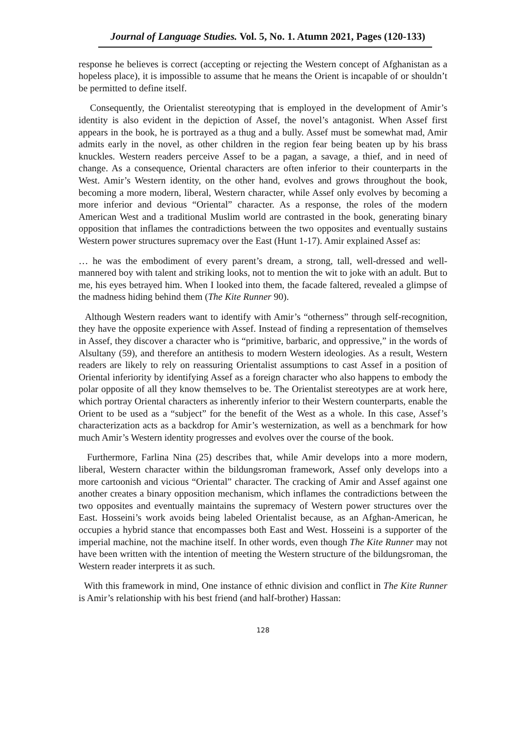Journal of Language Studies. Vol. 5, No. 1. Atumn 2021, Pages (120-133)
response he believes is correct (accepting or rejecting the Western concept of Afghanistan as a hopeless place), it is impossible to assume that he means the Orient is incapable of or shouldn’t be permitted to define itself.
Consequently, the Orientalist stereotyping that is employed in the development of Amir’s identity is also evident in the depiction of Assef, the novel’s antagonist. When Assef first appears in the book, he is portrayed as a thug and a bully. Assef must be somewhat mad, Amir admits early in the novel, as other children in the region fear being beaten up by his brass knuckles. Western readers perceive Assef to be a pagan, a savage, a thief, and in need of change. As a consequence, Oriental characters are often inferior to their counterparts in the West. Amir’s Western identity, on the other hand, evolves and grows throughout the book, becoming a more modern, liberal, Western character, while Assef only evolves by becoming a more inferior and devious “Oriental” character. As a response, the roles of the modern American West and a traditional Muslim world are contrasted in the book, generating binary opposition that inflames the contradictions between the two opposites and eventually sustains Western power structures supremacy over the East (Hunt 1-17). Amir explained Assef as:
… he was the embodiment of every parent’s dream, a strong, tall, well-dressed and well-mannered boy with talent and striking looks, not to mention the wit to joke with an adult. But to me, his eyes betrayed him. When I looked into them, the facade faltered, revealed a glimpse of the madness hiding behind them (The Kite Runner 90).
Although Western readers want to identify with Amir’s “otherness” through self-recognition, they have the opposite experience with Assef. Instead of finding a representation of themselves in Assef, they discover a character who is “primitive, barbaric, and oppressive,” in the words of Alsultany (59), and therefore an antithesis to modern Western ideologies. As a result, Western readers are likely to rely on reassuring Orientalist assumptions to cast Assef in a position of Oriental inferiority by identifying Assef as a foreign character who also happens to embody the polar opposite of all they know themselves to be. The Orientalist stereotypes are at work here, which portray Oriental characters as inherently inferior to their Western counterparts, enable the Orient to be used as a “subject” for the benefit of the West as a whole. In this case, Assef’s characterization acts as a backdrop for Amir’s westernization, as well as a benchmark for how much Amir’s Western identity progresses and evolves over the course of the book.
Furthermore, Farlina Nina (25) describes that, while Amir develops into a more modern, liberal, Western character within the bildungsroman framework, Assef only develops into a more cartoonish and vicious “Oriental” character. The cracking of Amir and Assef against one another creates a binary opposition mechanism, which inflames the contradictions between the two opposites and eventually maintains the supremacy of Western power structures over the East. Hosseini’s work avoids being labeled Orientalist because, as an Afghan-American, he occupies a hybrid stance that encompasses both East and West. Hosseini is a supporter of the imperial machine, not the machine itself. In other words, even though The Kite Runner may not have been written with the intention of meeting the Western structure of the bildungsroman, the Western reader interprets it as such.
With this framework in mind, One instance of ethnic division and conflict in The Kite Runner is Amir’s relationship with his best friend (and half-brother) Hassan:
128